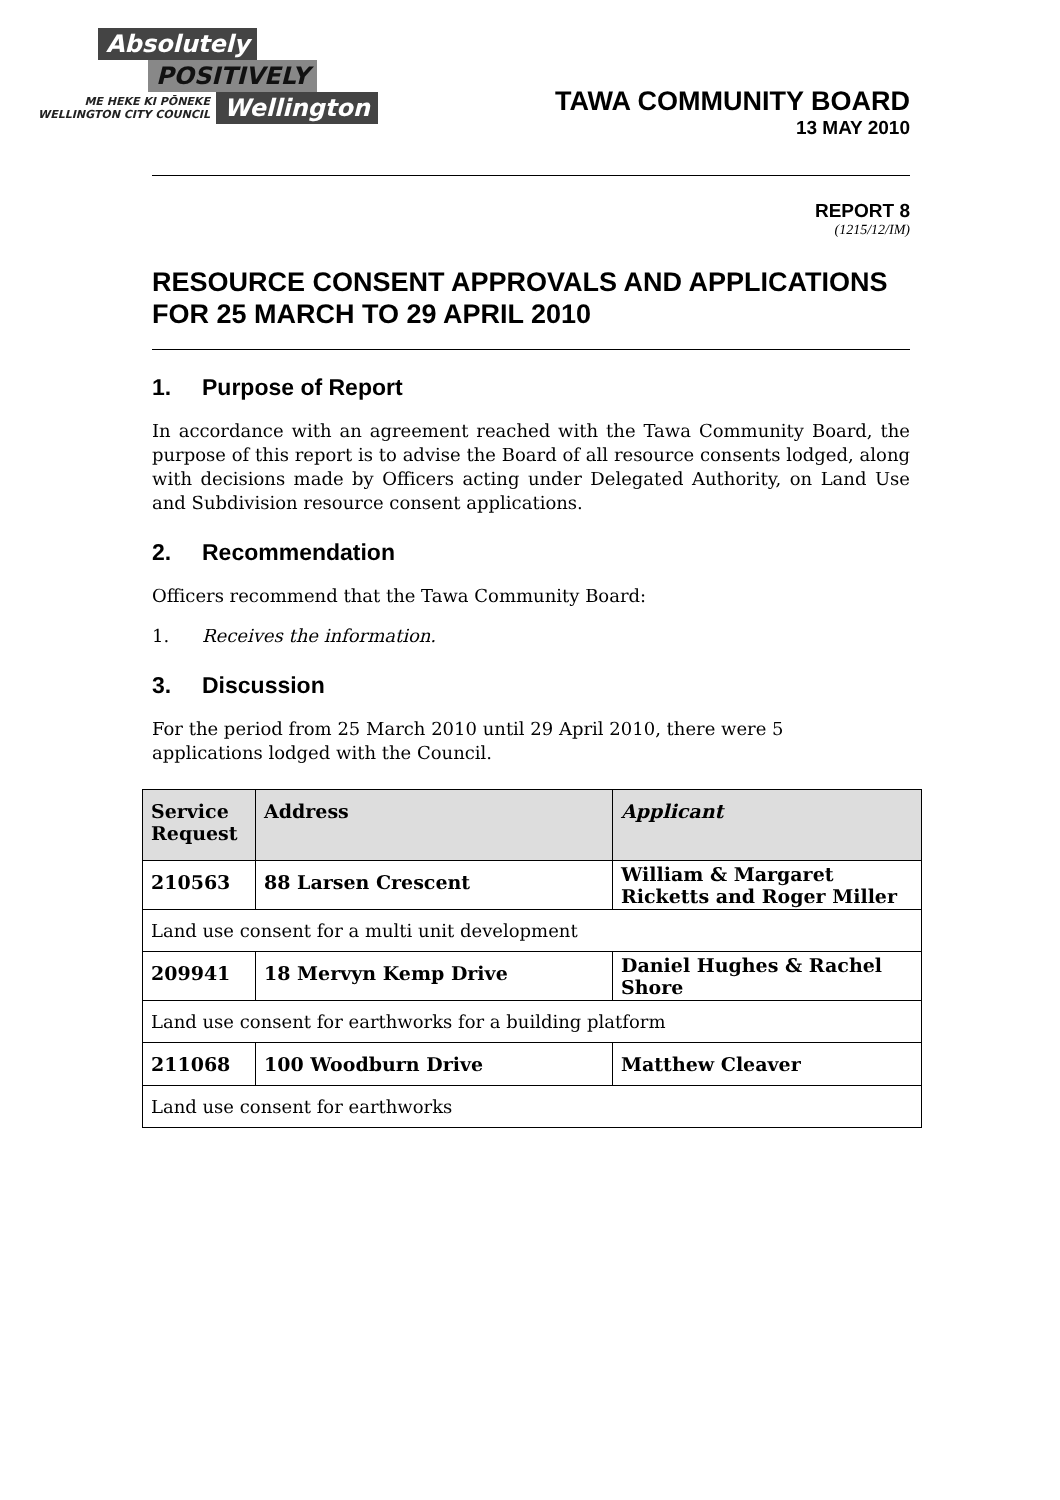Absolutely
POSITIVELY
ME HEKE KI PŌNEKE
WELLINGTON CITY COUNCIL Wellington
TAWA COMMUNITY BOARD
13 MAY 2010
REPORT 8
(1215/12/IM)
RESOURCE CONSENT APPROVALS AND APPLICATIONS FOR 25 MARCH TO 29 APRIL 2010
1. Purpose of Report
In accordance with an agreement reached with the Tawa Community Board, the purpose of this report is to advise the Board of all resource consents lodged, along with decisions made by Officers acting under Delegated Authority, on Land Use and Subdivision resource consent applications.
2. Recommendation
Officers recommend that the Tawa Community Board:
1. Receives the information.
3. Discussion
For the period from 25 March 2010 until 29 April 2010, there were 5
applications lodged with the Council.
| Service Request | Address | Applicant |
| --- | --- | --- |
| 210563 | 88 Larsen Crescent | William & Margaret Ricketts and Roger Miller |
| Land use consent for a multi unit development | | |
| 209941 | 18 Mervyn Kemp Drive | Daniel Hughes & Rachel Shore |
| Land use consent for earthworks for a building platform | | |
| 211068 | 100 Woodburn Drive | Matthew Cleaver |
| Land use consent for earthworks | | |